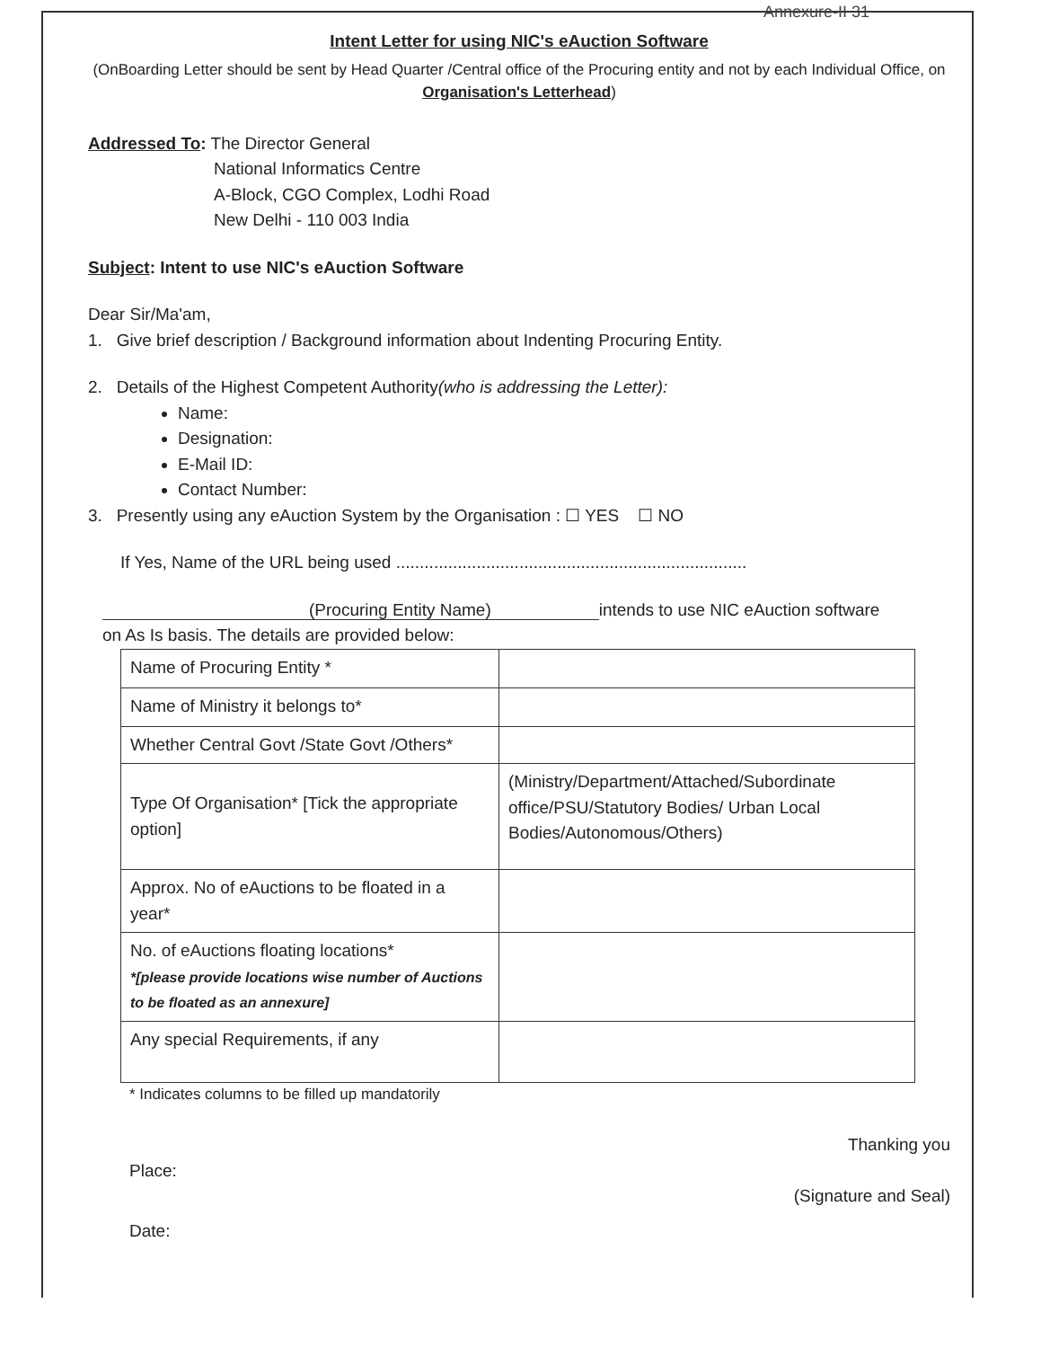Annexure-II 31
Intent Letter for using NIC's eAuction Software
(OnBoarding Letter should be sent by Head Quarter /Central office of the Procuring entity and not by each Individual Office, on Organisation's Letterhead)
Addressed To: The Director General
National Informatics Centre
A-Block, CGO Complex, Lodhi Road
New Delhi - 110 003 India
Subject: Intent to use NIC's eAuction Software
Dear Sir/Ma'am,
1. Give brief description / Background information about Indenting Procuring Entity.
2. Details of the Highest Competent Authority(who is addressing the Letter):
Name:
Designation:
E-Mail ID:
Contact Number:
3. Presently using any eAuction System by the Organisation : ☐ YES ☐ NO
If Yes, Name of the URL being used ..........................................................................
(Procuring Entity Name) intends to use NIC eAuction software
on As Is basis. The details are provided below:
| Name of Procuring Entity * | |
| Name of Ministry it belongs to* | |
| Whether Central Govt /State Govt /Others* | |
| Type Of Organisation* [Tick the appropriate option] | (Ministry/Department/Attached/Subordinate office/PSU/Statutory Bodies/ Urban Local Bodies/Autonomous/Others) |
| Approx. No of eAuctions to be floated in a year* | |
| No. of eAuctions floating locations* *[please provide locations wise number of Auctions to be floated as an annexure] | |
| Any special Requirements, if any | |
* Indicates columns to be filled up mandatorily
Thanking you
Place:
(Signature and Seal)
Date: